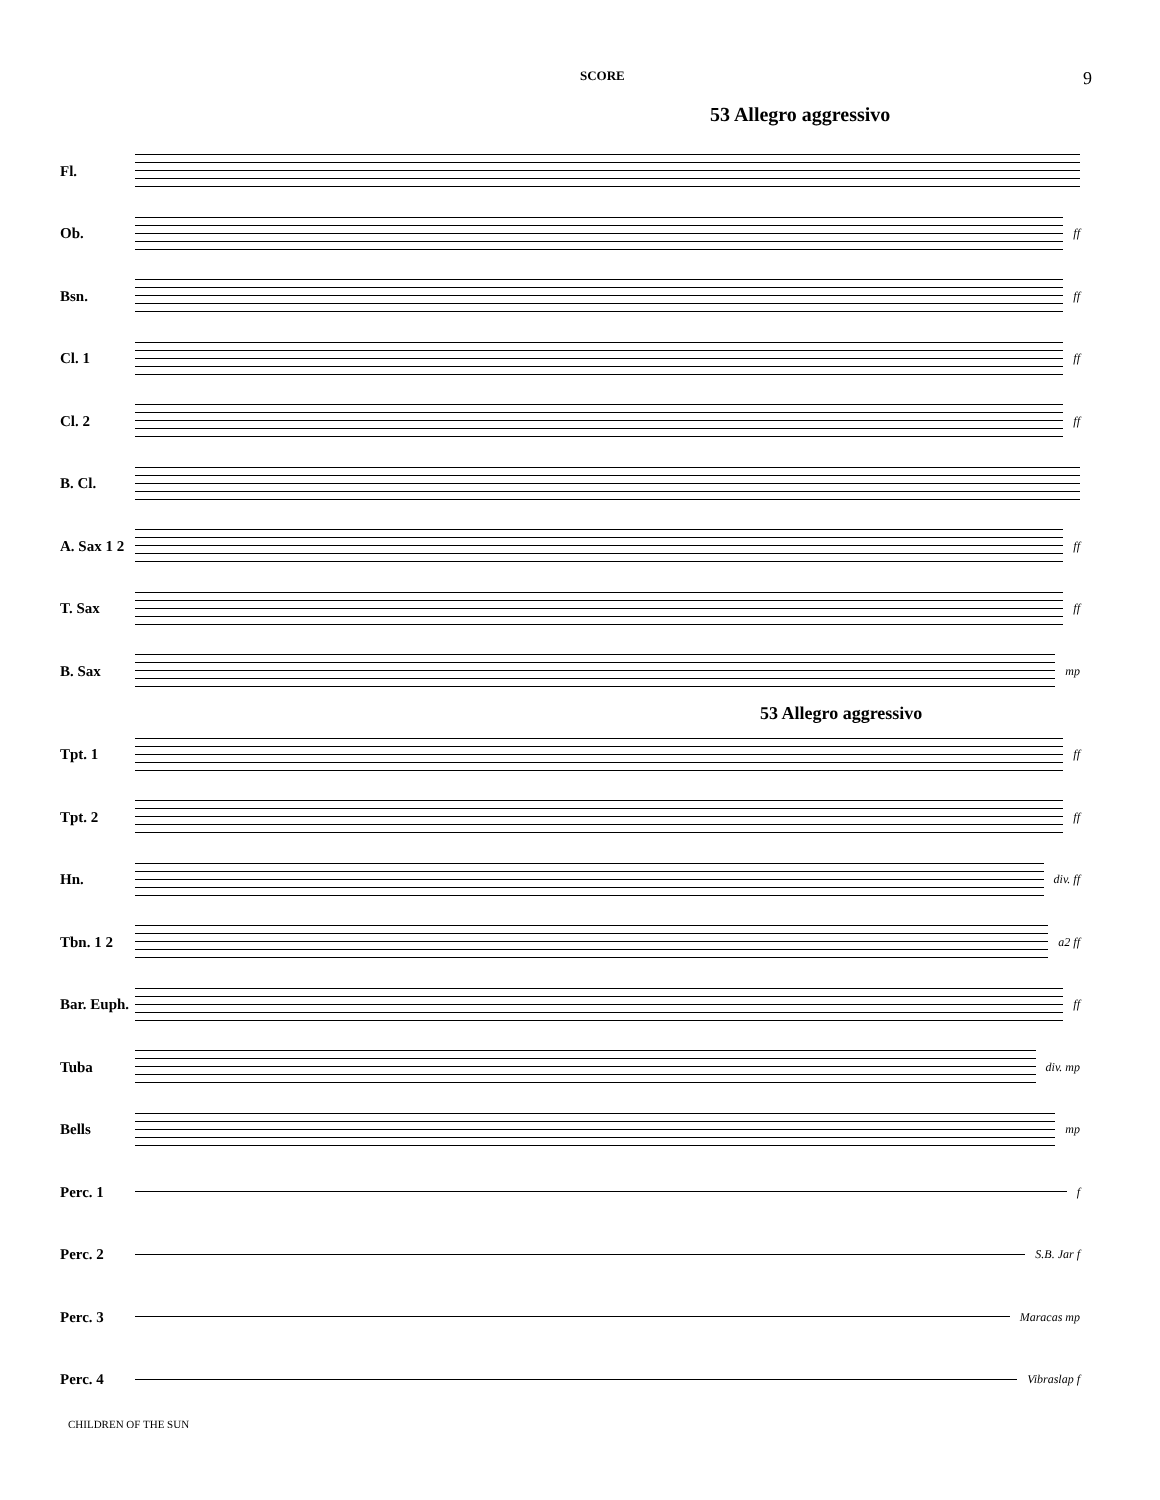SCORE 9
53 Allegro aggressivo
Fl.
Ob.
ff
Bsn.
ff
Cl. 1
ff
Cl. 2
ff
B. Cl.
A. Sax 1 2
ff
T. Sax
ff
B. Sax
mp
53 Allegro aggressivo
Tpt. 1
ff
Tpt. 2
ff
Hn.
div. ff
Tbn. 1 2
a2 ff
Bar. Euph.
ff
Tuba
div. mp
Bells
mp
Perc. 1
f
Perc. 2
S.B. Jar f
Perc. 3
Maracas mp
Perc. 4
Vibraslap f
CHILDREN OF THE SUN